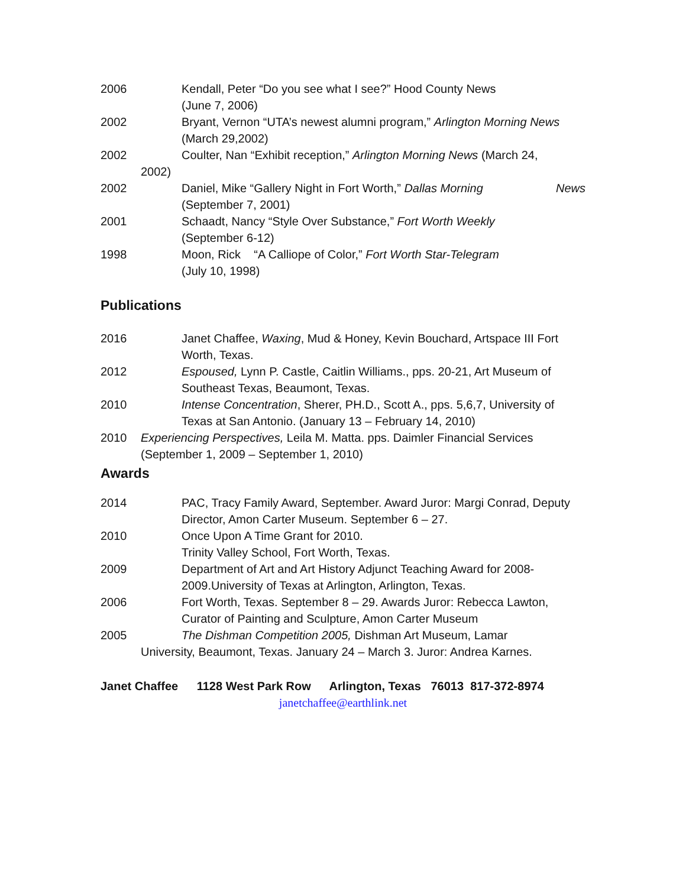2006 Kendall, Peter “Do you see what I see?” Hood County News
(June 7, 2006)
2002 Bryant, Vernon “UTA’s newest alumni program,” Arlington Morning News (March 29,2002)
2002 Coulter, Nan “Exhibit reception,” Arlington Morning News (March 24,
2002)
2002 Daniel, Mike “Gallery Night in Fort Worth,” Dallas Morning News
(September 7, 2001)
2001 Schaadt, Nancy “Style Over Substance,” Fort Worth Weekly
(September 6-12)
1998 Moon, Rick “A Calliope of Color,” Fort Worth Star-Telegram
(July 10, 1998)
Publications
2016 Janet Chaffee, Waxing, Mud & Honey, Kevin Bouchard, Artspace III Fort Worth, Texas.
2012 Espoused, Lynn P. Castle, Caitlin Williams., pps. 20-21, Art Museum of Southeast Texas, Beaumont, Texas.
2010 Intense Concentration, Sherer, PH.D., Scott A., pps. 5,6,7, University of Texas at San Antonio. (January 13 – February 14, 2010)
2010 Experiencing Perspectives, Leila M. Matta. pps. Daimler Financial Services (September 1, 2009 – September 1, 2010)
Awards
2014 PAC, Tracy Family Award, September. Award Juror: Margi Conrad, Deputy Director, Amon Carter Museum. September 6 – 27.
2010 Once Upon A Time Grant for 2010.
Trinity Valley School, Fort Worth, Texas.
2009 Department of Art and Art History Adjunct Teaching Award for 2008-2009.University of Texas at Arlington, Arlington, Texas.
2006 Fort Worth, Texas. September 8 – 29. Awards Juror: Rebecca Lawton, Curator of Painting and Sculpture, Amon Carter Museum
2005 The Dishman Competition 2005, Dishman Art Museum, Lamar
University, Beaumont, Texas. January 24 – March 3. Juror: Andrea Karnes.
Janet Chaffee 1128 West Park Row Arlington, Texas 76013 817-372-8974
janetchaffee@earthlink.net